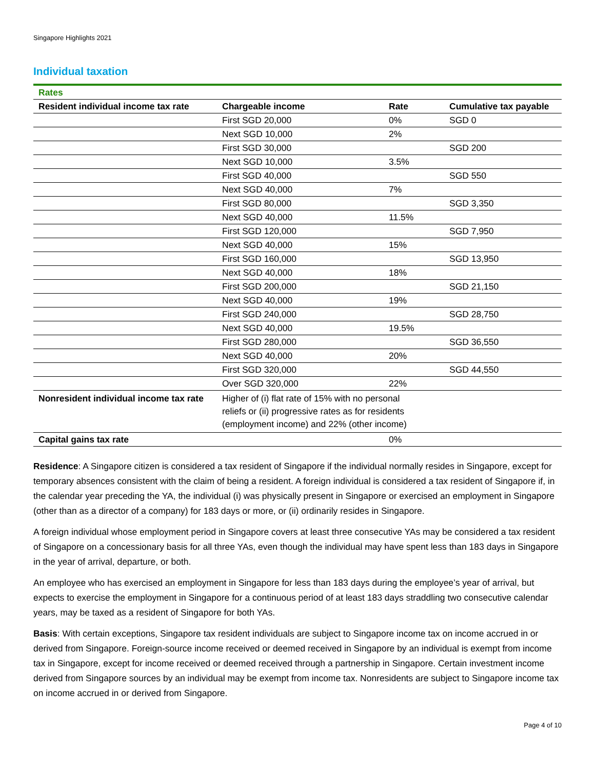Singapore Highlights 2021
Individual taxation
| Rates | | | |
| Resident individual income tax rate | Chargeable income | Rate | Cumulative tax payable |
| | First SGD 20,000 | 0% | SGD 0 |
| | Next SGD 10,000 | 2% | |
| | First SGD 30,000 | | SGD 200 |
| | Next SGD 10,000 | 3.5% | |
| | First SGD 40,000 | | SGD 550 |
| | Next SGD 40,000 | 7% | |
| | First SGD 80,000 | | SGD 3,350 |
| | Next SGD 40,000 | 11.5% | |
| | First SGD 120,000 | | SGD 7,950 |
| | Next SGD 40,000 | 15% | |
| | First SGD 160,000 | | SGD 13,950 |
| | Next SGD 40,000 | 18% | |
| | First SGD 200,000 | | SGD 21,150 |
| | Next SGD 40,000 | 19% | |
| | First SGD 240,000 | | SGD 28,750 |
| | Next SGD 40,000 | 19.5% | |
| | First SGD 280,000 | | SGD 36,550 |
| | Next SGD 40,000 | 20% | |
| | First SGD 320,000 | | SGD 44,550 |
| | Over SGD 320,000 | 22% | |
| Nonresident individual income tax rate | Higher of (i) flat rate of 15% with no personal reliefs or (ii) progressive rates as for residents (employment income) and 22% (other income) | | |
| Capital gains tax rate | | 0% | |
Residence: A Singapore citizen is considered a tax resident of Singapore if the individual normally resides in Singapore, except for temporary absences consistent with the claim of being a resident. A foreign individual is considered a tax resident of Singapore if, in the calendar year preceding the YA, the individual (i) was physically present in Singapore or exercised an employment in Singapore (other than as a director of a company) for 183 days or more, or (ii) ordinarily resides in Singapore.
A foreign individual whose employment period in Singapore covers at least three consecutive YAs may be considered a tax resident of Singapore on a concessionary basis for all three YAs, even though the individual may have spent less than 183 days in Singapore in the year of arrival, departure, or both.
An employee who has exercised an employment in Singapore for less than 183 days during the employee’s year of arrival, but expects to exercise the employment in Singapore for a continuous period of at least 183 days straddling two consecutive calendar years, may be taxed as a resident of Singapore for both YAs.
Basis: With certain exceptions, Singapore tax resident individuals are subject to Singapore income tax on income accrued in or derived from Singapore. Foreign-source income received or deemed received in Singapore by an individual is exempt from income tax in Singapore, except for income received or deemed received through a partnership in Singapore. Certain investment income derived from Singapore sources by an individual may be exempt from income tax. Nonresidents are subject to Singapore income tax on income accrued in or derived from Singapore.
Page 4 of 10